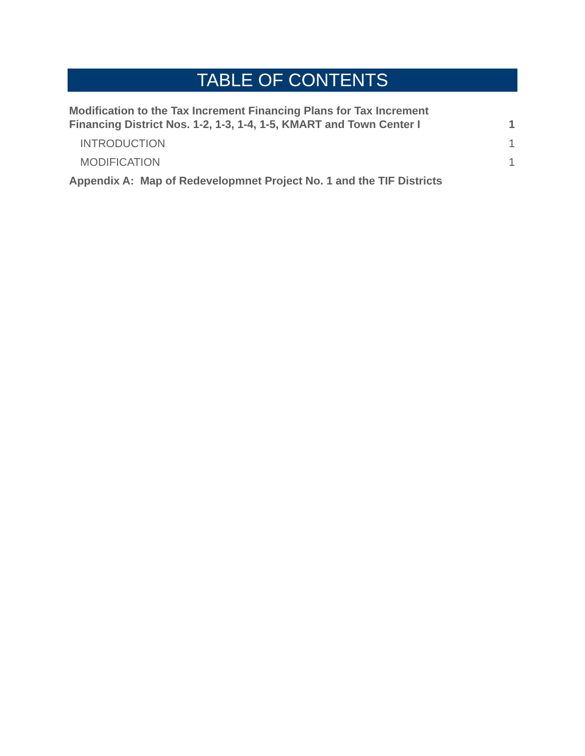TABLE OF CONTENTS
Modification to the Tax Increment Financing Plans for Tax Increment
Financing District Nos. 1-2, 1-3, 1-4, 1-5, KMART and Town Center I 1
INTRODUCTION 1
MODIFICATION 1
Appendix A: Map of Redevelopmnet Project No. 1 and the TIF Districts